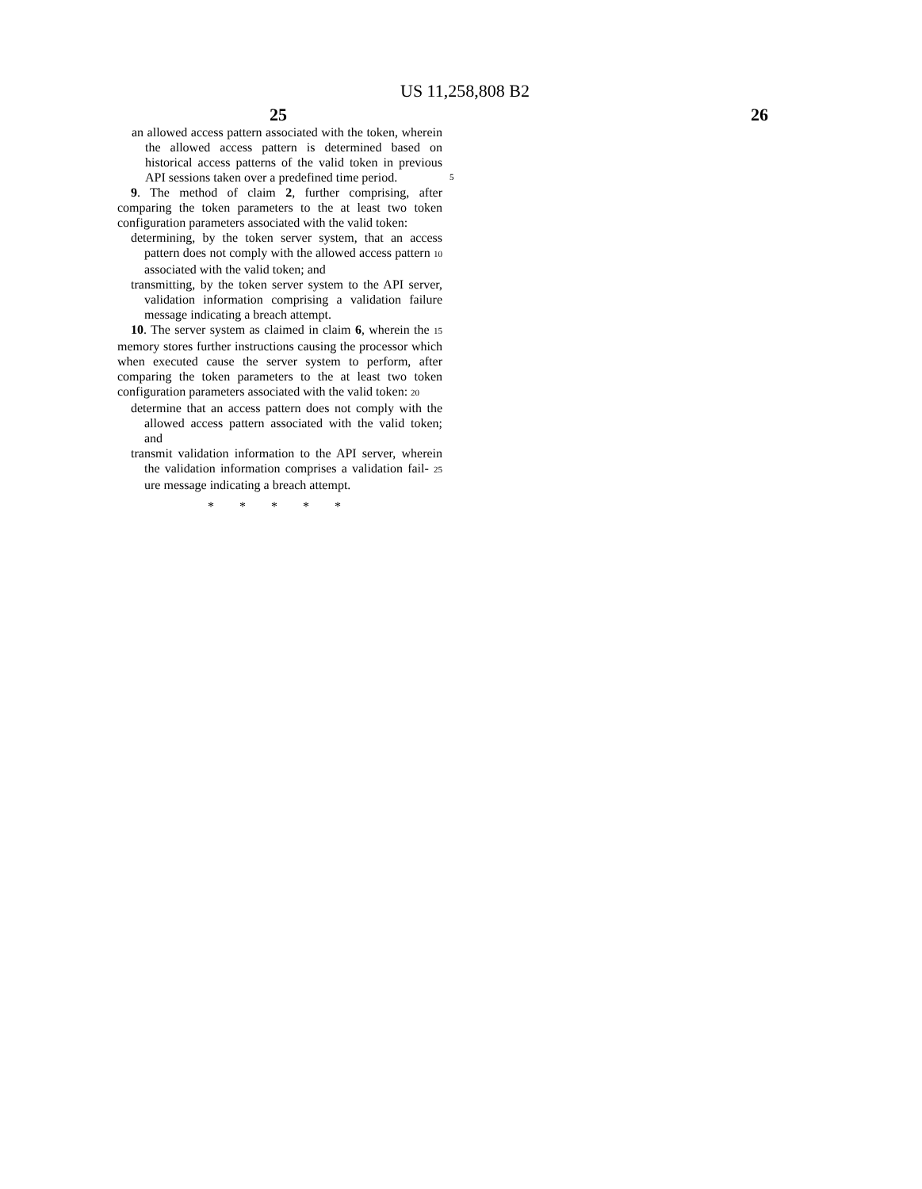US 11,258,808 B2
25 26
an allowed access pattern associated with the token, wherein the allowed access pattern is determined based on historical access patterns of the valid token in previous API sessions taken over a predefined time period. 5
9. The method of claim 2, further comprising, after comparing the token parameters to the at least two token configuration parameters associated with the valid token:
determining, by the token server system, that an access pattern does not comply with the allowed access pattern 10 associated with the valid token; and
transmitting, by the token server system to the API server, validation information comprising a validation failure message indicating a breach attempt.
10. The server system as claimed in claim 6, wherein the 15 memory stores further instructions causing the processor which when executed cause the server system to perform, after comparing the token parameters to the at least two token configuration parameters associated with the valid token: 20
determine that an access pattern does not comply with the allowed access pattern associated with the valid token; and
transmit validation information to the API server, wherein the validation information comprises a validation fail- 25 ure message indicating a breach attempt.
* * * * *